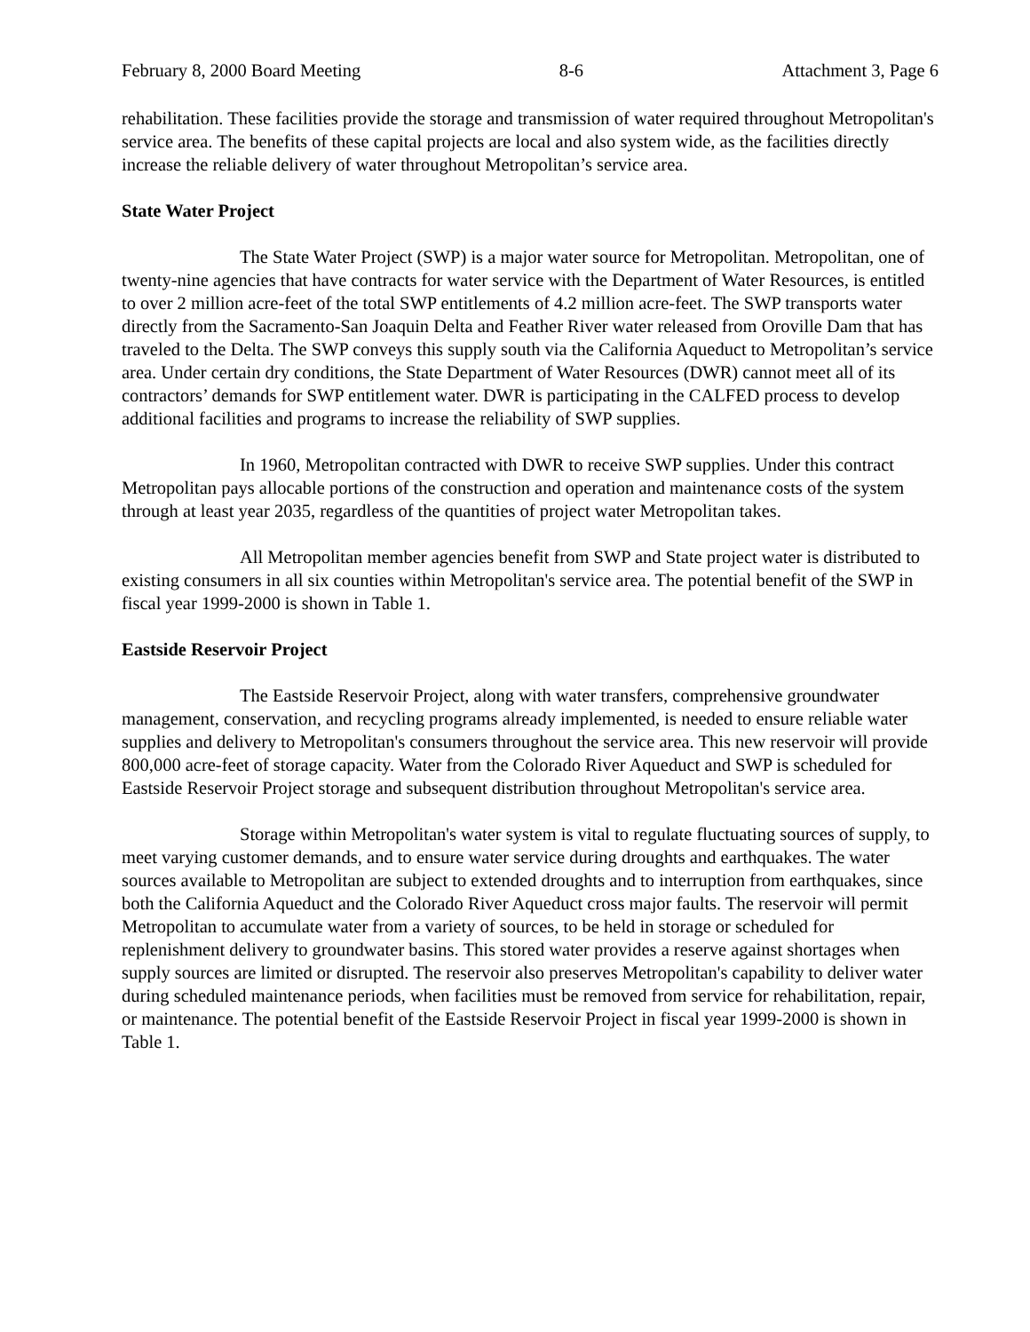February 8, 2000 Board Meeting 8-6 Attachment 3, Page 6
rehabilitation. These facilities provide the storage and transmission of water required throughout Metropolitan's service area. The benefits of these capital projects are local and also system wide, as the facilities directly increase the reliable delivery of water throughout Metropolitan’s service area.
State Water Project
The State Water Project (SWP) is a major water source for Metropolitan. Metropolitan, one of twenty-nine agencies that have contracts for water service with the Department of Water Resources, is entitled to over 2 million acre-feet of the total SWP entitlements of 4.2 million acre-feet. The SWP transports water directly from the Sacramento-San Joaquin Delta and Feather River water released from Oroville Dam that has traveled to the Delta. The SWP conveys this supply south via the California Aqueduct to Metropolitan’s service area. Under certain dry conditions, the State Department of Water Resources (DWR) cannot meet all of its contractors’ demands for SWP entitlement water. DWR is participating in the CALFED process to develop additional facilities and programs to increase the reliability of SWP supplies.
In 1960, Metropolitan contracted with DWR to receive SWP supplies. Under this contract Metropolitan pays allocable portions of the construction and operation and maintenance costs of the system through at least year 2035, regardless of the quantities of project water Metropolitan takes.
All Metropolitan member agencies benefit from SWP and State project water is distributed to existing consumers in all six counties within Metropolitan's service area. The potential benefit of the SWP in fiscal year 1999-2000 is shown in Table 1.
Eastside Reservoir Project
The Eastside Reservoir Project, along with water transfers, comprehensive groundwater management, conservation, and recycling programs already implemented, is needed to ensure reliable water supplies and delivery to Metropolitan's consumers throughout the service area. This new reservoir will provide 800,000 acre-feet of storage capacity. Water from the Colorado River Aqueduct and SWP is scheduled for Eastside Reservoir Project storage and subsequent distribution throughout Metropolitan's service area.
Storage within Metropolitan's water system is vital to regulate fluctuating sources of supply, to meet varying customer demands, and to ensure water service during droughts and earthquakes. The water sources available to Metropolitan are subject to extended droughts and to interruption from earthquakes, since both the California Aqueduct and the Colorado River Aqueduct cross major faults. The reservoir will permit Metropolitan to accumulate water from a variety of sources, to be held in storage or scheduled for replenishment delivery to groundwater basins. This stored water provides a reserve against shortages when supply sources are limited or disrupted. The reservoir also preserves Metropolitan's capability to deliver water during scheduled maintenance periods, when facilities must be removed from service for rehabilitation, repair, or maintenance. The potential benefit of the Eastside Reservoir Project in fiscal year 1999-2000 is shown in Table 1.